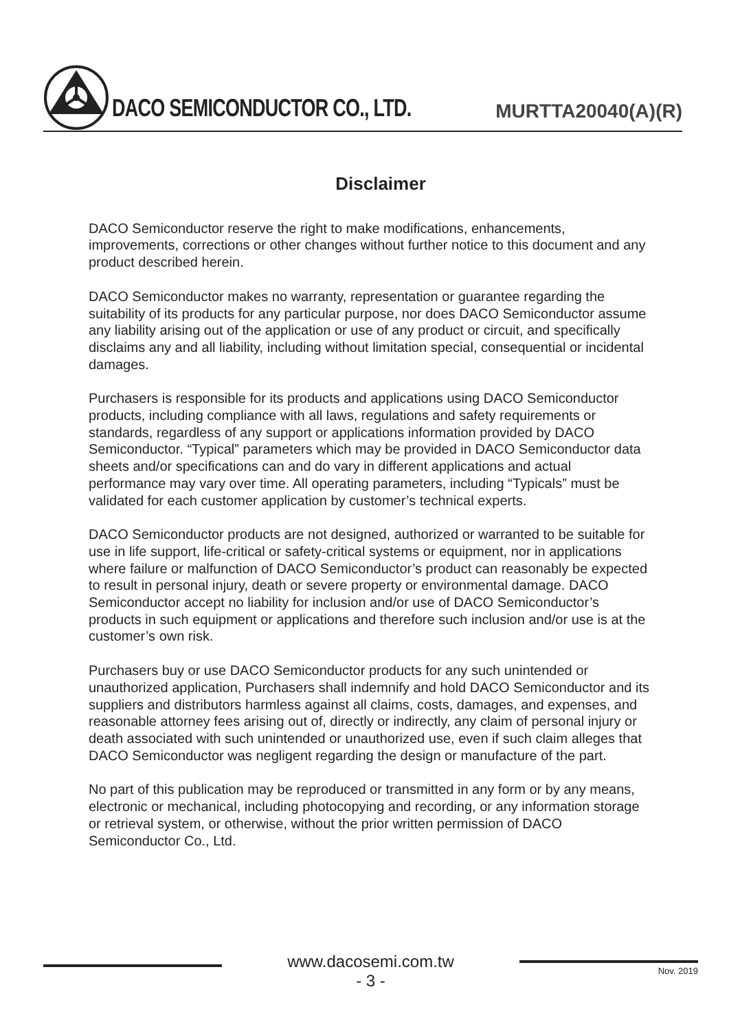DACO SEMICONDUCTOR CO., LTD.
MURTTA20040(A)(R)
Disclaimer
DACO Semiconductor reserve the right to make modifications, enhancements, improvements, corrections or other changes without further notice to this document and any product described herein.
DACO Semiconductor makes no warranty, representation or guarantee regarding the suitability of its products for any particular purpose, nor does DACO Semiconductor assume any liability arising out of the application or use of any product or circuit, and specifically disclaims any and all liability, including without limitation special, consequential or incidental damages.
Purchasers is responsible for its products and applications using DACO Semiconductor products, including compliance with all laws, regulations and safety requirements or standards, regardless of any support or applications information provided by DACO Semiconductor. “Typical” parameters which may be provided in DACO Semiconductor data sheets and/or specifications can and do vary in different applications and actual performance may vary over time. All operating parameters, including “Typicals” must be validated for each customer application by customer’s technical experts.
DACO Semiconductor products are not designed, authorized or warranted to be suitable for use in life support, life-critical or safety-critical systems or equipment, nor in applications where failure or malfunction of DACO Semiconductor’s product can reasonably be expected to result in personal injury, death or severe property or environmental damage. DACO Semiconductor accept no liability for inclusion and/or use of DACO Semiconductor’s products in such equipment or applications and therefore such inclusion and/or use is at the customer’s own risk.
Purchasers buy or use DACO Semiconductor products for any such unintended or unauthorized application, Purchasers shall indemnify and hold DACO Semiconductor and its suppliers and distributors harmless against all claims, costs, damages, and expenses, and reasonable attorney fees arising out of, directly or indirectly, any claim of personal injury or death associated with such unintended or unauthorized use, even if such claim alleges that DACO Semiconductor was negligent regarding the design or manufacture of the part.
No part of this publication may be reproduced or transmitted in any form or by any means, electronic or mechanical, including photocopying and recording, or any information storage or retrieval system, or otherwise, without the prior written permission of DACO Semiconductor Co., Ltd.
www.dacosemi.com.tw
- 3 -
Nov. 2019